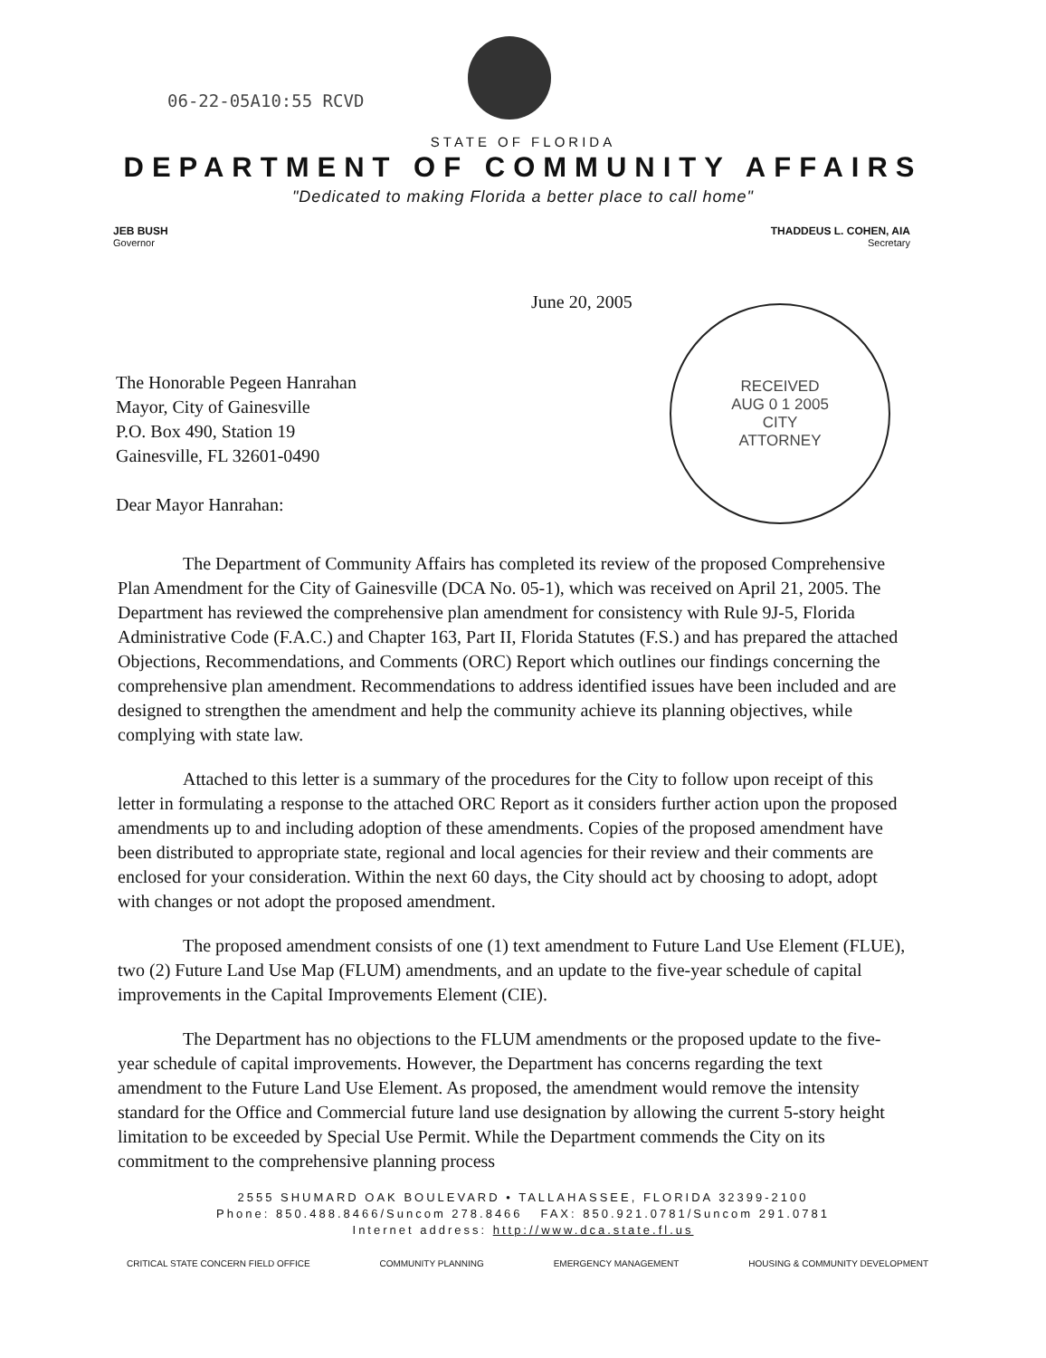06-22-05A10:55 RCVD
STATE OF FLORIDA
DEPARTMENT OF COMMUNITY AFFAIRS
"Dedicated to making Florida a better place to call home"
JEB BUSH
Governor
THADDEUS L. COHEN, AIA
Secretary
June 20, 2005
RECEIVED
AUG 0 1 2005
CITY
ATTORNEY
The Honorable Pegeen Hanrahan
Mayor, City of Gainesville
P.O. Box 490, Station 19
Gainesville, FL 32601-0490
Dear Mayor Hanrahan:
The Department of Community Affairs has completed its review of the proposed Comprehensive Plan Amendment for the City of Gainesville (DCA No. 05-1), which was received on April 21, 2005. The Department has reviewed the comprehensive plan amendment for consistency with Rule 9J-5, Florida Administrative Code (F.A.C.) and Chapter 163, Part II, Florida Statutes (F.S.) and has prepared the attached Objections, Recommendations, and Comments (ORC) Report which outlines our findings concerning the comprehensive plan amendment. Recommendations to address identified issues have been included and are designed to strengthen the amendment and help the community achieve its planning objectives, while complying with state law.
Attached to this letter is a summary of the procedures for the City to follow upon receipt of this letter in formulating a response to the attached ORC Report as it considers further action upon the proposed amendments up to and including adoption of these amendments. Copies of the proposed amendment have been distributed to appropriate state, regional and local agencies for their review and their comments are enclosed for your consideration. Within the next 60 days, the City should act by choosing to adopt, adopt with changes or not adopt the proposed amendment.
The proposed amendment consists of one (1) text amendment to Future Land Use Element (FLUE), two (2) Future Land Use Map (FLUM) amendments, and an update to the five-year schedule of capital improvements in the Capital Improvements Element (CIE).
The Department has no objections to the FLUM amendments or the proposed update to the five-year schedule of capital improvements. However, the Department has concerns regarding the text amendment to the Future Land Use Element. As proposed, the amendment would remove the intensity standard for the Office and Commercial future land use designation by allowing the current 5-story height limitation to be exceeded by Special Use Permit. While the Department commends the City on its commitment to the comprehensive planning process
2555 SHUMARD OAK BOULEVARD • TALLAHASSEE, FLORIDA 32399-2100
Phone: 850.488.8466/Suncom 278.8466 FAX: 850.921.0781/Suncom 291.0781
Internet address: http://www.dca.state.fl.us
CRITICAL STATE CONCERN FIELD OFFICE COMMUNITY PLANNING EMERGENCY MANAGEMENT HOUSING & COMMUNITY DEVELOPMENT